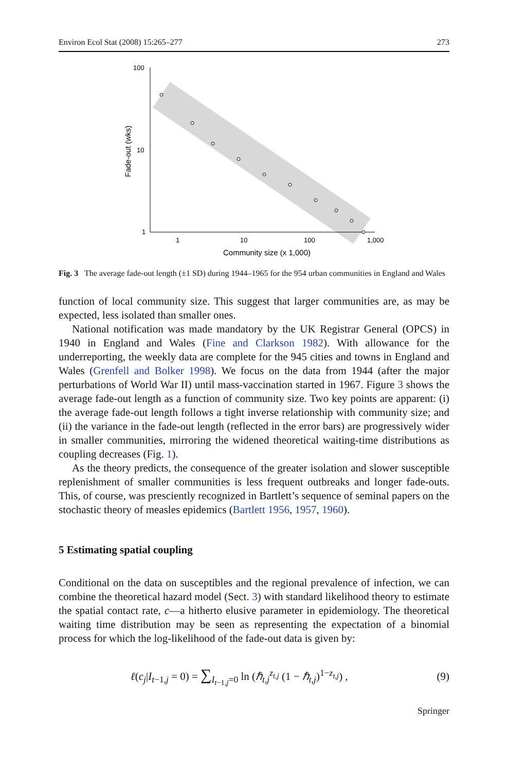Environ Ecol Stat (2008) 15:265–277 273
100
10
1
1
10
100
1,000
Community size (x 1,000)
Fade-out (wks)
Fig. 3 The average fade-out length (±1 SD) during 1944–1965 for the 954 urban communities in England and Wales
function of local community size. This suggest that larger communities are, as may be expected, less isolated than smaller ones.
National notification was made mandatory by the UK Registrar General (OPCS) in 1940 in England and Wales (Fine and Clarkson 1982). With allowance for the underreporting, the weekly data are complete for the 945 cities and towns in England and Wales (Grenfell and Bolker 1998). We focus on the data from 1944 (after the major perturbations of World War II) until mass-vaccination started in 1967. Figure 3 shows the average fade-out length as a function of community size. Two key points are apparent: (i) the average fade-out length follows a tight inverse relationship with community size; and (ii) the variance in the fade-out length (reflected in the error bars) are progressively wider in smaller communities, mirroring the widened theoretical waiting-time distributions as coupling decreases (Fig. 1).
As the theory predicts, the consequence of the greater isolation and slower susceptible replenishment of smaller communities is less frequent outbreaks and longer fade-outs. This, of course, was presciently recognized in Bartlett’s sequence of seminal papers on the stochastic theory of measles epidemics (Bartlett 1956, 1957, 1960).
5 Estimating spatial coupling
Conditional on the data on susceptibles and the regional prevalence of infection, we can combine the theoretical hazard model (Sect. 3) with standard likelihood theory to estimate the spatial contact rate, c—a hitherto elusive parameter in epidemiology. The theoretical waiting time distribution may be seen as representing the expectation of a binomial process for which the log-likelihood of the fade-out data is given by:
ℓ(c<sub>j</sub>|I<sub>t−1,j</sub> = 0) = ∑<sub>I<sub>t−1,j</sub>=0</sub> ln (ℏ<sub>t,j</sub><sup>z<sub>t,j</sub></sup> (1 − ℏ<sub>t,j</sub>)<sup>1−z<sub>t,j</sub></sup>) , (9)
Springer